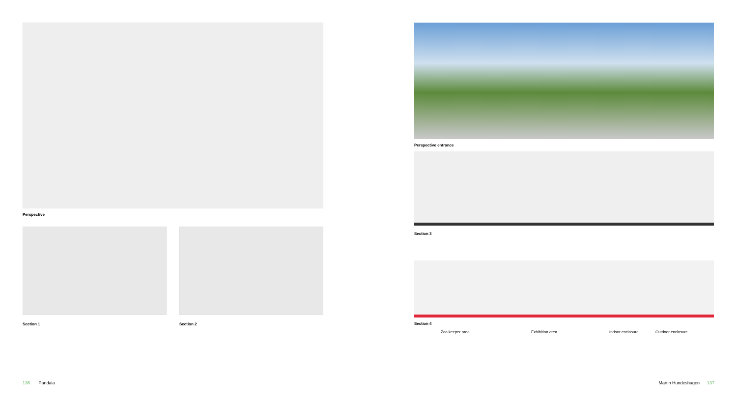Perspective
Section 1 Section 2
Perspective entrance
Section 3
Section 4
Zoo keeper area Exhibition area Indoor enclosure Outdoor enclosure
136 Pandaia Martin Hundeshagen 137